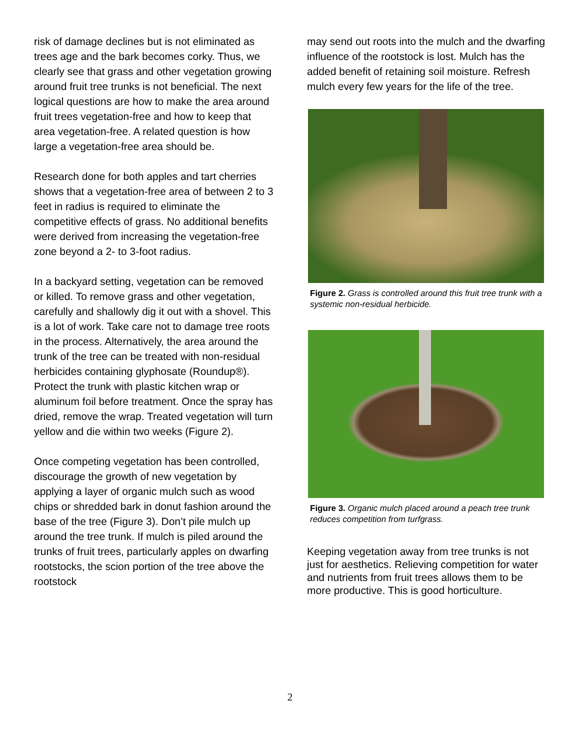risk of damage declines but is not eliminated as trees age and the bark becomes corky. Thus, we clearly see that grass and other vegetation growing around fruit tree trunks is not beneficial. The next logical questions are how to make the area around fruit trees vegetation-free and how to keep that area vegetation-free. A related question is how large a vegetation-free area should be.
Research done for both apples and tart cherries shows that a vegetation-free area of between 2 to 3 feet in radius is required to eliminate the competitive effects of grass. No additional benefits were derived from increasing the vegetation-free zone beyond a 2- to 3-foot radius.
In a backyard setting, vegetation can be removed or killed. To remove grass and other vegetation, carefully and shallowly dig it out with a shovel. This is a lot of work. Take care not to damage tree roots in the process. Alternatively, the area around the trunk of the tree can be treated with non-residual herbicides containing glyphosate (Roundup®). Protect the trunk with plastic kitchen wrap or aluminum foil before treatment. Once the spray has dried, remove the wrap. Treated vegetation will turn yellow and die within two weeks (Figure 2).
Once competing vegetation has been controlled, discourage the growth of new vegetation by applying a layer of organic mulch such as wood chips or shredded bark in donut fashion around the base of the tree (Figure 3). Don’t pile mulch up around the tree trunk. If mulch is piled around the trunks of fruit trees, particularly apples on dwarfing rootstocks, the scion portion of the tree above the rootstock
may send out roots into the mulch and the dwarfing influence of the rootstock is lost. Mulch has the added benefit of retaining soil moisture. Refresh mulch every few years for the life of the tree.
Figure 2. Grass is controlled around this fruit tree trunk with a systemic non-residual herbicide.
Figure 3. Organic mulch placed around a peach tree trunk reduces competition from turfgrass.
Keeping vegetation away from tree trunks is not just for aesthetics. Relieving competition for water and nutrients from fruit trees allows them to be more productive. This is good horticulture.
2